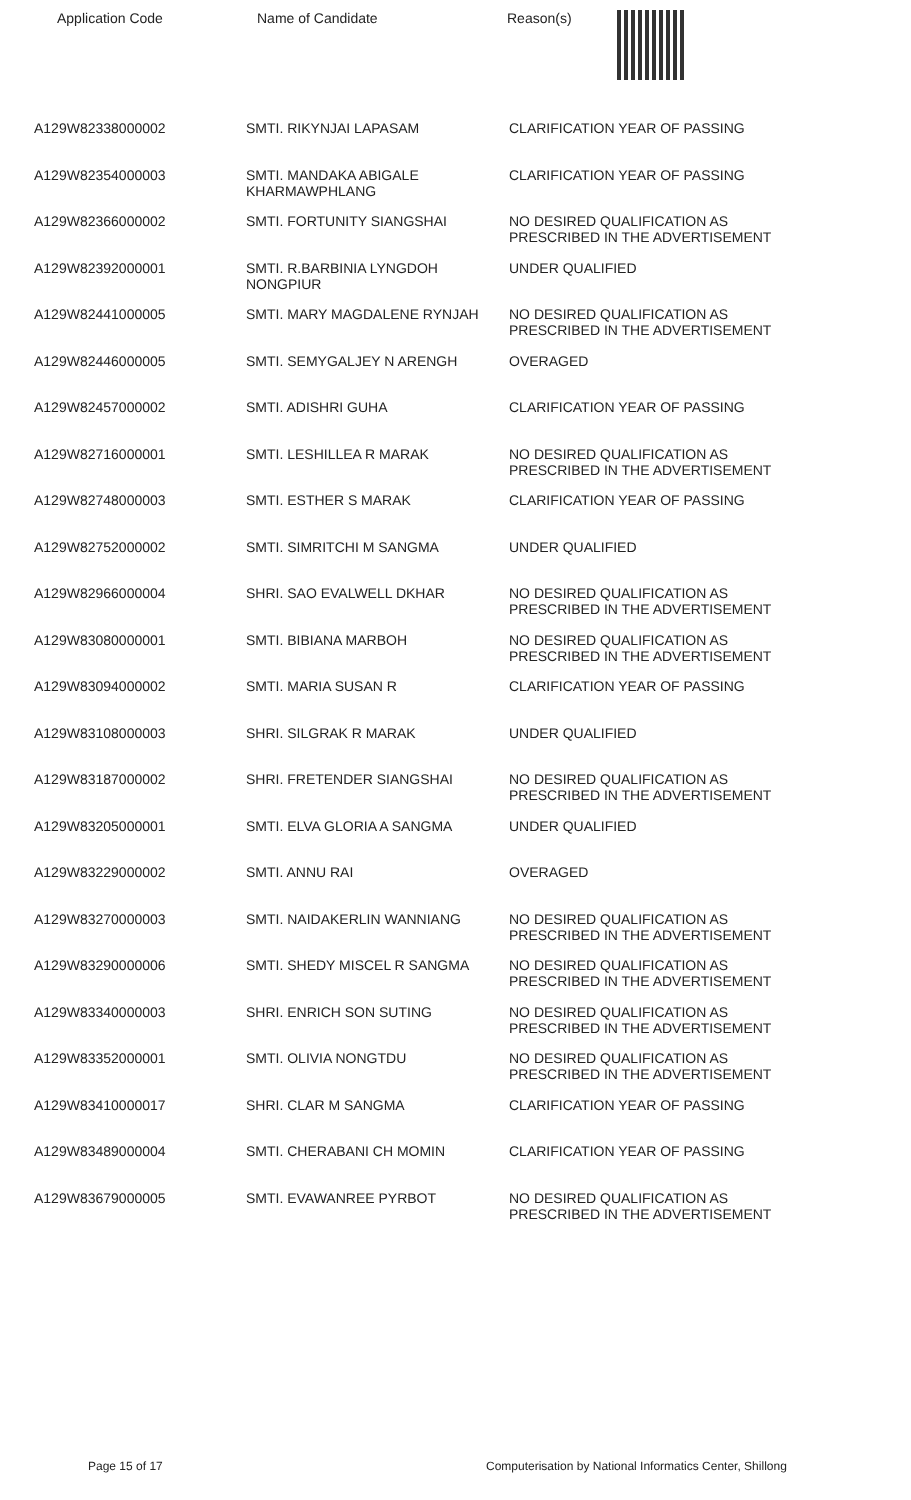Application Code Name of Candidate Reason(s)
| A129W82338000002 | SMTI. RIKYNJAI LAPASAM | CLARIFICATION YEAR OF PASSING |
| A129W82354000003 | SMTI. MANDAKA ABIGALE KHARMAWPHLANG | CLARIFICATION YEAR OF PASSING |
| A129W82366000002 | SMTI. FORTUNITY SIANGSHAI | NO DESIRED QUALIFICATION AS PRESCRIBED IN THE ADVERTISEMENT |
| A129W82392000001 | SMTI. R.BARBINIA LYNGDOH NONGPIUR | UNDER QUALIFIED |
| A129W82441000005 | SMTI. MARY MAGDALENE RYNJAH | NO DESIRED QUALIFICATION AS PRESCRIBED IN THE ADVERTISEMENT |
| A129W82446000005 | SMTI. SEMYGALJEY N ARENGH | OVERAGED |
| A129W82457000002 | SMTI. ADISHRI GUHA | CLARIFICATION YEAR OF PASSING |
| A129W82716000001 | SMTI. LESHILLEA R MARAK | NO DESIRED QUALIFICATION AS PRESCRIBED IN THE ADVERTISEMENT |
| A129W82748000003 | SMTI. ESTHER S MARAK | CLARIFICATION YEAR OF PASSING |
| A129W82752000002 | SMTI. SIMRITCHI M SANGMA | UNDER QUALIFIED |
| A129W82966000004 | SHRI. SAO EVALWELL DKHAR | NO DESIRED QUALIFICATION AS PRESCRIBED IN THE ADVERTISEMENT |
| A129W83080000001 | SMTI. BIBIANA MARBOH | NO DESIRED QUALIFICATION AS PRESCRIBED IN THE ADVERTISEMENT |
| A129W83094000002 | SMTI. MARIA SUSAN R | CLARIFICATION YEAR OF PASSING |
| A129W83108000003 | SHRI. SILGRAK R MARAK | UNDER QUALIFIED |
| A129W83187000002 | SHRI. FRETENDER SIANGSHAI | NO DESIRED QUALIFICATION AS PRESCRIBED IN THE ADVERTISEMENT |
| A129W83205000001 | SMTI. ELVA GLORIA A SANGMA | UNDER QUALIFIED |
| A129W83229000002 | SMTI. ANNU RAI | OVERAGED |
| A129W83270000003 | SMTI. NAIDAKERLIN WANNIANG | NO DESIRED QUALIFICATION AS PRESCRIBED IN THE ADVERTISEMENT |
| A129W83290000006 | SMTI. SHEDY MISCEL R SANGMA | NO DESIRED QUALIFICATION AS PRESCRIBED IN THE ADVERTISEMENT |
| A129W83340000003 | SHRI. ENRICH SON SUTING | NO DESIRED QUALIFICATION AS PRESCRIBED IN THE ADVERTISEMENT |
| A129W83352000001 | SMTI. OLIVIA NONGTDU | NO DESIRED QUALIFICATION AS PRESCRIBED IN THE ADVERTISEMENT |
| A129W83410000017 | SHRI. CLAR M SANGMA | CLARIFICATION YEAR OF PASSING |
| A129W83489000004 | SMTI. CHERABANI CH MOMIN | CLARIFICATION YEAR OF PASSING |
| A129W83679000005 | SMTI. EVAWANREE PYRBOT | NO DESIRED QUALIFICATION AS PRESCRIBED IN THE ADVERTISEMENT |
Page 15 of 17 Computerisation by National Informatics Center, Shillong